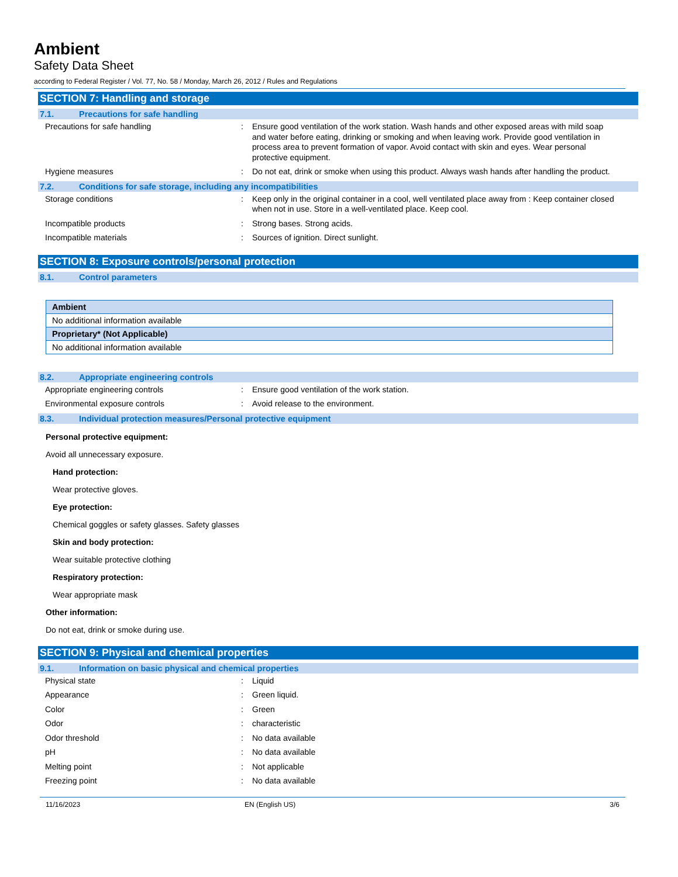Ambient
Safety Data Sheet
according to Federal Register / Vol. 77, No. 58 / Monday, March 26, 2012 / Rules and Regulations
SECTION 7: Handling and storage
7.1. Precautions for safe handling
Precautions for safe handling : Ensure good ventilation of the work station. Wash hands and other exposed areas with mild soap and water before eating, drinking or smoking and when leaving work. Provide good ventilation in process area to prevent formation of vapor. Avoid contact with skin and eyes. Wear personal protective equipment.
Hygiene measures : Do not eat, drink or smoke when using this product. Always wash hands after handling the product.
7.2. Conditions for safe storage, including any incompatibilities
Storage conditions : Keep only in the original container in a cool, well ventilated place away from : Keep container closed when not in use. Store in a well-ventilated place. Keep cool.
Incompatible products : Strong bases. Strong acids.
Incompatible materials : Sources of ignition. Direct sunlight.
SECTION 8: Exposure controls/personal protection
8.1. Control parameters
| Ambient |
| --- |
| No additional information available |
| Proprietary* (Not Applicable) |
| No additional information available |
8.2. Appropriate engineering controls
Appropriate engineering controls : Ensure good ventilation of the work station.
Environmental exposure controls : Avoid release to the environment.
8.3. Individual protection measures/Personal protective equipment
Personal protective equipment:
Avoid all unnecessary exposure.
Hand protection:
Wear protective gloves.
Eye protection:
Chemical goggles or safety glasses. Safety glasses
Skin and body protection:
Wear suitable protective clothing
Respiratory protection:
Wear appropriate mask
Other information:
Do not eat, drink or smoke during use.
SECTION 9: Physical and chemical properties
9.1. Information on basic physical and chemical properties
Physical state : Liquid
Appearance : Green liquid.
Color : Green
Odor : characteristic
Odor threshold : No data available
pH : No data available
Melting point : Not applicable
Freezing point : No data available
11/16/2023 EN (English US) 3/6